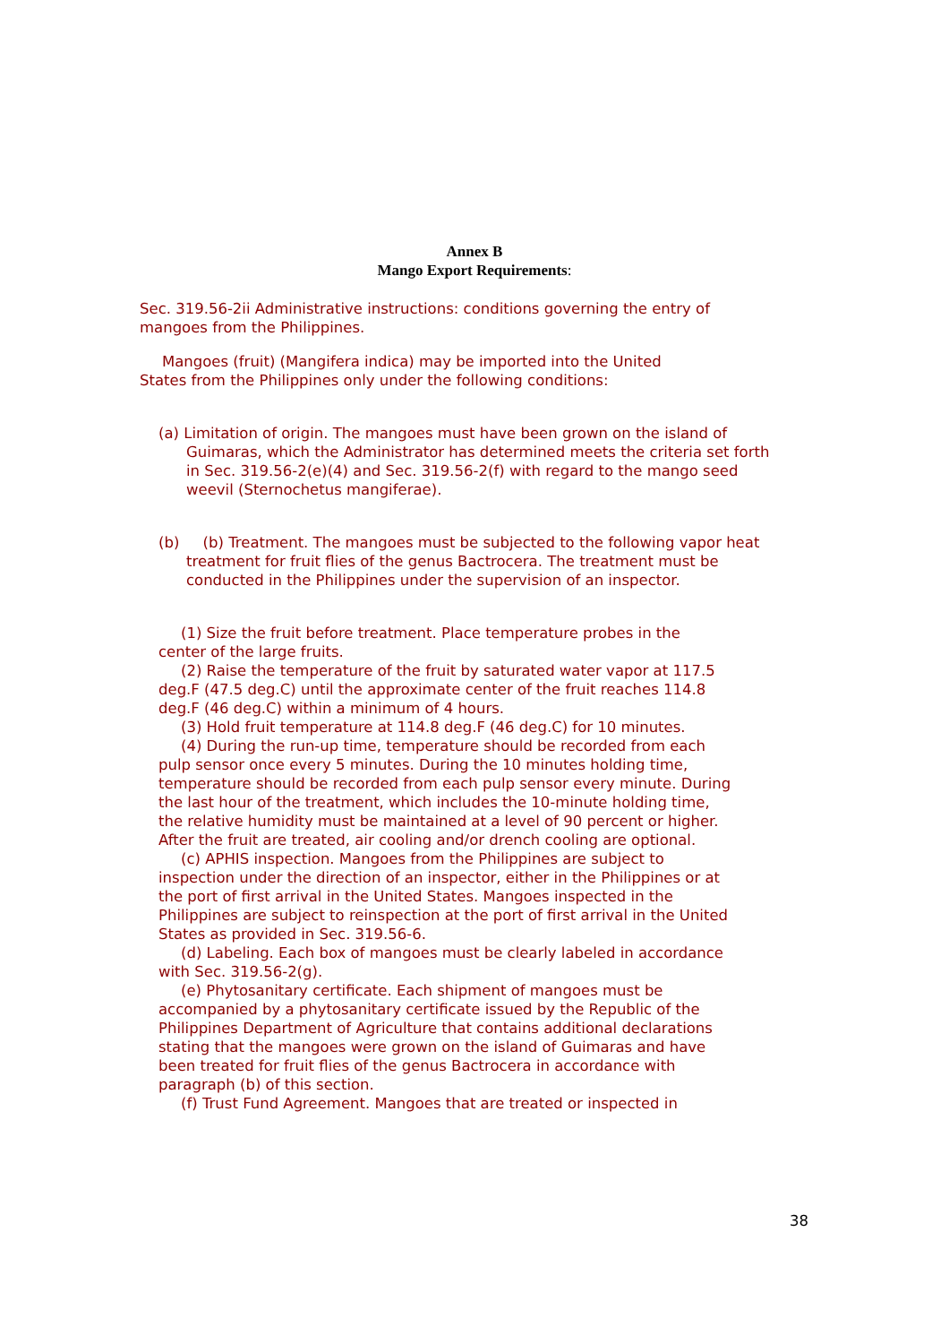Annex B
Mango Export Requirements:
Sec. 319.56-2ii Administrative instructions: conditions governing the entry of mangoes from the Philippines.
Mangoes (fruit) (Mangifera indica) may be imported into the United States from the Philippines only under the following conditions:
(a) Limitation of origin. The mangoes must have been grown on the island of Guimaras, which the Administrator has determined meets the criteria set forth in Sec. 319.56-2(e)(4) and Sec. 319.56-2(f) with regard to the mango seed weevil (Sternochetus mangiferae).
(b) (b) Treatment. The mangoes must be subjected to the following vapor heat treatment for fruit flies of the genus Bactrocera. The treatment must be conducted in the Philippines under the supervision of an inspector.
(1) Size the fruit before treatment. Place temperature probes in the center of the large fruits.
(2) Raise the temperature of the fruit by saturated water vapor at 117.5 deg.F (47.5 deg.C) until the approximate center of the fruit reaches 114.8 deg.F (46 deg.C) within a minimum of 4 hours.
(3) Hold fruit temperature at 114.8 deg.F (46 deg.C) for 10 minutes.
(4) During the run-up time, temperature should be recorded from each pulp sensor once every 5 minutes. During the 10 minutes holding time, temperature should be recorded from each pulp sensor every minute. During the last hour of the treatment, which includes the 10-minute holding time, the relative humidity must be maintained at a level of 90 percent or higher. After the fruit are treated, air cooling and/or drench cooling are optional.
(c) APHIS inspection. Mangoes from the Philippines are subject to inspection under the direction of an inspector, either in the Philippines or at the port of first arrival in the United States. Mangoes inspected in the Philippines are subject to reinspection at the port of first arrival in the United States as provided in Sec. 319.56-6.
(d) Labeling. Each box of mangoes must be clearly labeled in accordance with Sec. 319.56-2(g).
(e) Phytosanitary certificate. Each shipment of mangoes must be accompanied by a phytosanitary certificate issued by the Republic of the Philippines Department of Agriculture that contains additional declarations stating that the mangoes were grown on the island of Guimaras and have been treated for fruit flies of the genus Bactrocera in accordance with paragraph (b) of this section.
(f) Trust Fund Agreement. Mangoes that are treated or inspected in
38